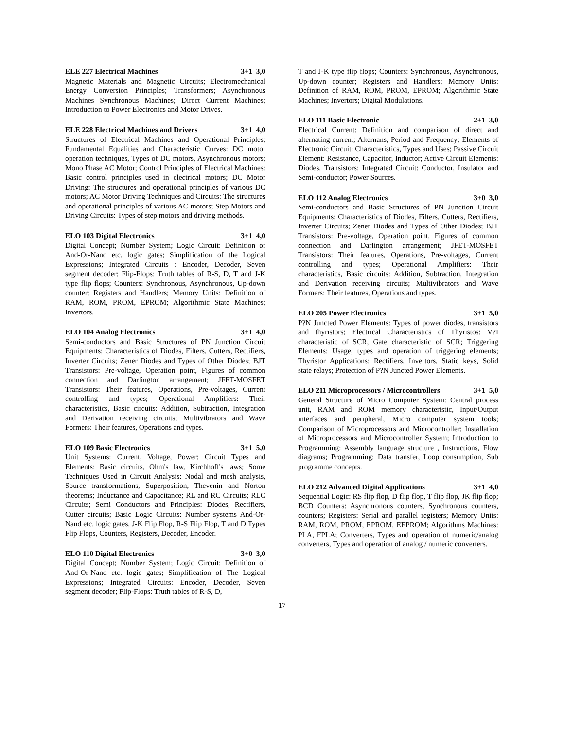ELE 227 Electrical Machines 3+1 3,0
Magnetic Materials and Magnetic Circuits; Electromechanical Energy Conversion Principles; Transformers; Asynchronous Machines Synchronous Machines; Direct Current Machines; Introduction to Power Electronics and Motor Drives.
ELE 228 Electrical Machines and Drivers 3+1 4,0
Structures of Electrical Machines and Operational Principles; Fundamental Equalities and Characteristic Curves: DC motor operation techniques, Types of DC motors, Asynchronous motors; Mono Phase AC Motor; Control Principles of Electrical Machines: Basic control principles used in electrical motors; DC Motor Driving: The structures and operational principles of various DC motors; AC Motor Driving Techniques and Circuits: The structures and operational principles of various AC motors; Step Motors and Driving Circuits: Types of step motors and driving methods.
ELO 103 Digital Electronics 3+1 4,0
Digital Concept; Number System; Logic Circuit: Definition of And-Or-Nand etc. logic gates; Simplification of the Logical Expressions; Integrated Circuits : Encoder, Decoder, Seven segment decoder; Flip-Flops: Truth tables of R-S, D, T and J-K type flip flops; Counters: Synchronous, Asynchronous, Up-down counter; Registers and Handlers; Memory Units: Definition of RAM, ROM, PROM, EPROM; Algorithmic State Machines; Invertors.
ELO 104 Analog Electronics 3+1 4,0
Semi-conductors and Basic Structures of PN Junction Circuit Equipments; Characteristics of Diodes, Filters, Cutters, Rectifiers, Inverter Circuits; Zener Diodes and Types of Other Diodes; BJT Transistors: Pre-voltage, Operation point, Figures of common connection and Darlington arrangement; JFET-MOSFET Transistors: Their features, Operations, Pre-voltages, Current controlling and types; Operational Amplifiers: Their characteristics, Basic circuits: Addition, Subtraction, Integration and Derivation receiving circuits; Multivibrators and Wave Formers: Their features, Operations and types.
ELO 109 Basic Electronics 3+1 5,0
Unit Systems: Current, Voltage, Power; Circuit Types and Elements: Basic circuits, Ohm's law, Kirchhoff's laws; Some Techniques Used in Circuit Analysis: Nodal and mesh analysis, Source transformations, Superposition, Thevenin and Norton theorems; Inductance and Capacitance; RL and RC Circuits; RLC Circuits; Semi Conductors and Principles: Diodes, Rectifiers, Cutter circuits; Basic Logic Circuits: Number systems And-Or-Nand etc. logic gates, J-K Flip Flop, R-S Flip Flop, T and D Types Flip Flops, Counters, Registers, Decoder, Encoder.
ELO 110 Digital Electronics 3+0 3,0
Digital Concept; Number System; Logic Circuit: Definition of And-Or-Nand etc. logic gates; Simplification of The Logical Expressions; Integrated Circuits: Encoder, Decoder, Seven segment decoder; Flip-Flops: Truth tables of R-S, D,
T and J-K type flip flops; Counters: Synchronous, Asynchronous, Up-down counter; Registers and Handlers; Memory Units: Definition of RAM, ROM, PROM, EPROM; Algorithmic State Machines; Invertors; Digital Modulations.
ELO 111 Basic Electronic 2+1 3,0
Electrical Current: Definition and comparison of direct and alternating current; Alternans, Period and Frequency; Elements of Electronic Circuit: Characteristics, Types and Uses; Passive Circuit Element: Resistance, Capacitor, Inductor; Active Circuit Elements: Diodes, Transistors; Integrated Circuit: Conductor, Insulator and Semi-conductor; Power Sources.
ELO 112 Analog Electronics 3+0 3,0
Semi-conductors and Basic Structures of PN Junction Circuit Equipments; Characteristics of Diodes, Filters, Cutters, Rectifiers, Inverter Circuits; Zener Diodes and Types of Other Diodes; BJT Transistors: Pre-voltage, Operation point, Figures of common connection and Darlington arrangement; JFET-MOSFET Transistors: Their features, Operations, Pre-voltages, Current controlling and types; Operational Amplifiers: Their characteristics, Basic circuits: Addition, Subtraction, Integration and Derivation receiving circuits; Multivibrators and Wave Formers: Their features, Operations and types.
ELO 205 Power Electronics 3+1 5,0
P?N Juncted Power Elements: Types of power diodes, transistors and thyristors; Electrical Characteristics of Thyristos: V?I characteristic of SCR, Gate characteristic of SCR; Triggering Elements: Usage, types and operation of triggering elements; Thyristor Applications: Rectifiers, Invertors, Static keys, Solid state relays; Protection of P?N Juncted Power Elements.
ELO 211 Microprocessors / Microcontrollers 3+1 5,0
General Structure of Micro Computer System: Central process unit, RAM and ROM memory characteristic, Input/Output interfaces and peripheral, Micro computer system tools; Comparison of Microprocessors and Microcontroller; Installation of Microprocessors and Microcontroller System; Introduction to Programming: Assembly language structure , Instructions, Flow diagrams; Programming: Data transfer, Loop consumption, Sub programme concepts.
ELO 212 Advanced Digital Applications 3+1 4,0
Sequential Logic: RS flip flop, D flip flop, T flip flop, JK flip flop; BCD Counters: Asynchronous counters, Synchronous counters, counters; Registers: Serial and parallel registers; Memory Units: RAM, ROM, PROM, EPROM, EEPROM; Algorithms Machines: PLA, FPLA; Converters, Types and operation of numeric/analog converters, Types and operation of analog / numeric converters.
17